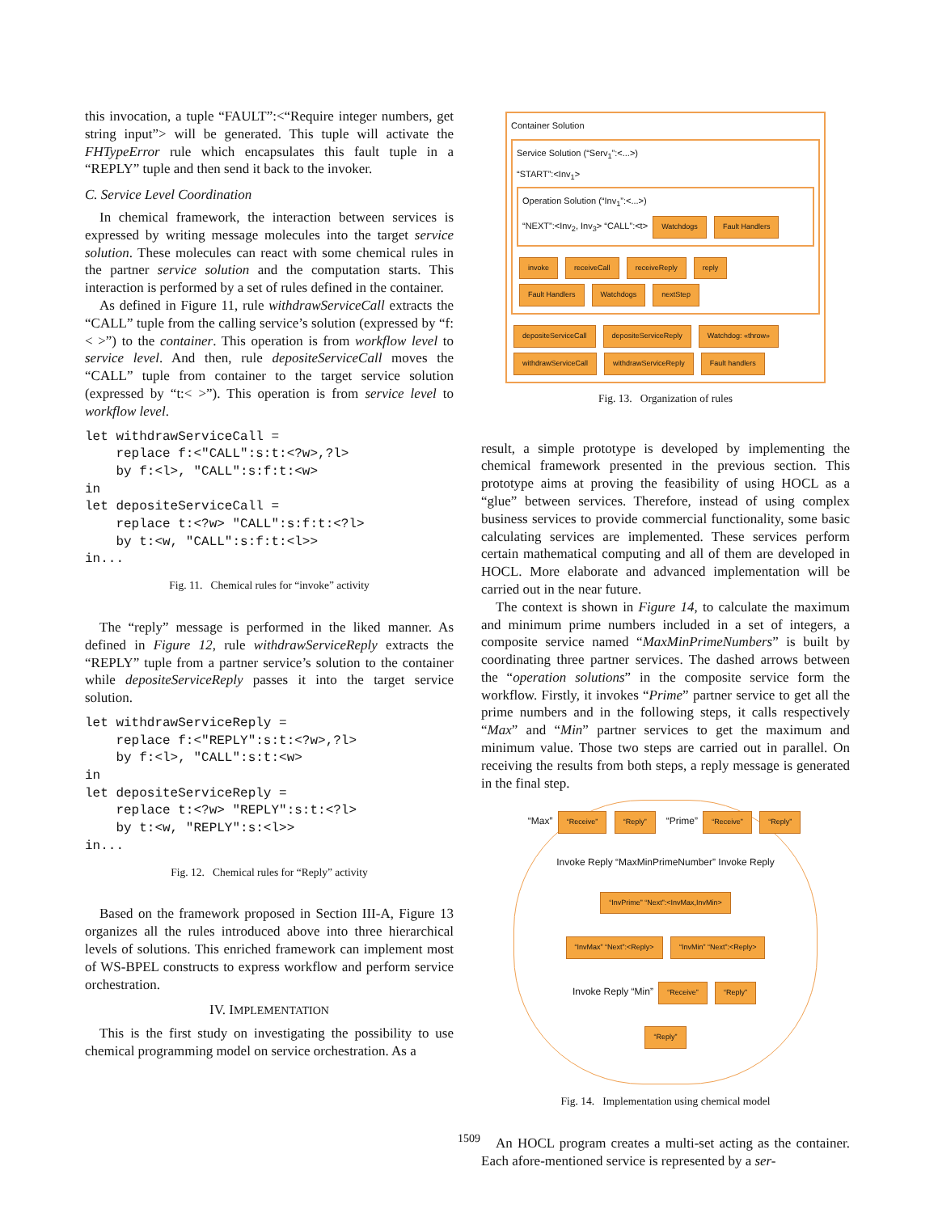this invocation, a tuple “FAULT”:<“Require integer numbers, get string input”> will be generated. This tuple will activate the FHTypeError rule which encapsulates this fault tuple in a “REPLY” tuple and then send it back to the invoker.
C. Service Level Coordination
In chemical framework, the interaction between services is expressed by writing message molecules into the target service solution. These molecules can react with some chemical rules in the partner service solution and the computation starts. This interaction is performed by a set of rules defined in the container.
As defined in Figure 11, rule withdrawServiceCall extracts the “CALL” tuple from the calling service’s solution (expressed by “f:< >”) to the container. This operation is from workflow level to service level. And then, rule depositeServiceCall moves the “CALL” tuple from container to the target service solution (expressed by “t:< >”). This operation is from service level to workflow level.
let withdrawServiceCall =
    replace f:<"CALL":s:t:<?w>,?l>
    by f:<l>, "CALL":s:f:t:<w>
in
let depositeServiceCall =
    replace t:<?w> "CALL":s:f:t:<?l>
    by t:<w, "CALL":s:f:t:<l>>
in...
Fig. 11. Chemical rules for “invoke” activity
The “reply” message is performed in the liked manner. As defined in Figure 12, rule withdrawServiceReply extracts the “REPLY” tuple from a partner service’s solution to the container while depositeServiceReply passes it into the target service solution.
let withdrawServiceReply =
    replace f:<"REPLY":s:t:<?w>,?l>
    by f:<l>, "CALL":s:t:<w>
in
let depositeServiceReply =
    replace t:<?w> "REPLY":s:t:<?l>
    by t:<w, "REPLY":s:<l>>
in...
Fig. 12. Chemical rules for “Reply” activity
Based on the framework proposed in Section III-A, Figure 13 organizes all the rules introduced above into three hierarchical levels of solutions. This enriched framework can implement most of WS-BPEL constructs to express workflow and perform service orchestration.
IV. IMPLEMENTATION
This is the first study on investigating the possibility to use chemical programming model on service orchestration. As a
Container Solution
Service Solution (“Serv<sub>1</sub>”:<...>)
“START”:<Inv<sub>1</sub>>
Operation Solution (“Inv<sub>1</sub>”:<...>)
“NEXT”:<Inv<sub>2</sub>, Inv<sub>3</sub>> “CALL”:<t> Watchdogs Fault Handlers
invoke receiveCall receiveReply reply
Fault Handlers Watchdogs nextStep
depositeServiceCall depositeServiceReply Watchdog: «throw»
withdrawServiceCall withdrawServiceReply Fault handlers
Fig. 13. Organization of rules
result, a simple prototype is developed by implementing the chemical framework presented in the previous section. This prototype aims at proving the feasibility of using HOCL as a “glue” between services. Therefore, instead of using complex business services to provide commercial functionality, some basic calculating services are implemented. These services perform certain mathematical computing and all of them are developed in HOCL. More elaborate and advanced implementation will be carried out in the near future.
The context is shown in Figure 14, to calculate the maximum and minimum prime numbers included in a set of integers, a composite service named “MaxMinPrimeNumbers” is built by coordinating three partner services. The dashed arrows between the “operation solutions” in the composite service form the workflow. Firstly, it invokes “Prime” partner service to get all the prime numbers and in the following steps, it calls respectively “Max” and “Min” partner services to get the maximum and minimum value. Those two steps are carried out in parallel. On receiving the results from both steps, a reply message is generated in the final step.
“Max” “Receive” “Reply” “Prime” “Receive” “Reply”
Invoke Reply “MaxMinPrimeNumber” Invoke Reply
“InvPrime” “Next”:<InvMax,InvMin>
“InvMax” “Next”:<Reply> “InvMin” “Next”:<Reply>
Invoke Reply “Min” “Receive” “Reply”
“Reply”
Fig. 14. Implementation using chemical model
An HOCL program creates a multi-set acting as the container. Each afore-mentioned service is represented by a ser-
1509